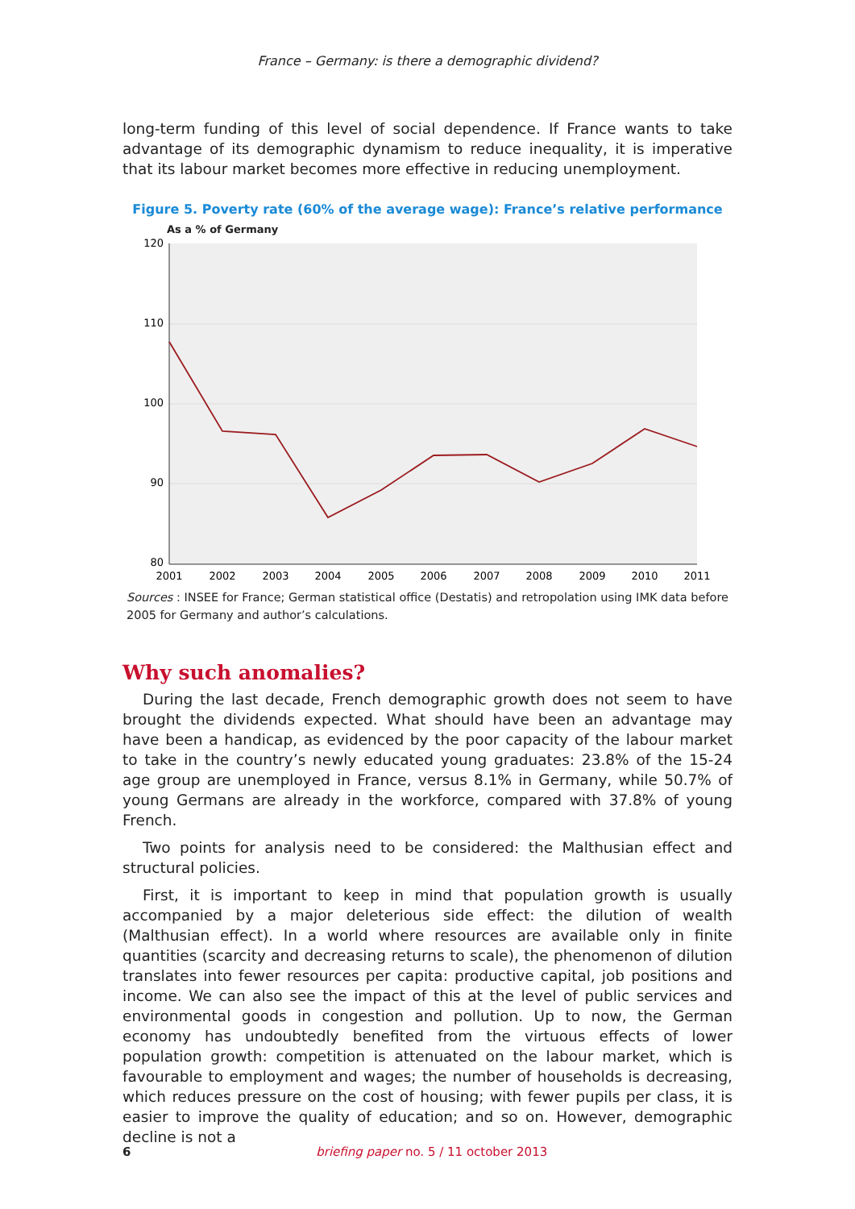France – Germany: is there a demographic dividend?
long-term funding of this level of social dependence. If France wants to take advantage of its demographic dynamism to reduce inequality, it is imperative that its labour market becomes more effective in reducing unemployment.
Figure 5. Poverty rate (60% of the average wage): France’s relative performance
As a % of Germany
120
110
100
90
80
2001
2002
2003
2004
2005
2006
2007
2008
2009
2010
2011
Sources : INSEE for France; German statistical office (Destatis) and retropolation using IMK data before 2005 for Germany and author’s calculations.
Why such anomalies?
During the last decade, French demographic growth does not seem to have brought the dividends expected. What should have been an advantage may have been a handicap, as evidenced by the poor capacity of the labour market to take in the country’s newly educated young graduates: 23.8% of the 15-24 age group are unemployed in France, versus 8.1% in Germany, while 50.7% of young Germans are already in the workforce, compared with 37.8% of young French.
Two points for analysis need to be considered: the Malthusian effect and structural policies.
First, it is important to keep in mind that population growth is usually accompanied by a major deleterious side effect: the dilution of wealth (Malthusian effect). In a world where resources are available only in finite quantities (scarcity and decreasing returns to scale), the phenomenon of dilution translates into fewer resources per capita: productive capital, job positions and income. We can also see the impact of this at the level of public services and environmental goods in congestion and pollution. Up to now, the German economy has undoubtedly benefited from the virtuous effects of lower population growth: competition is attenuated on the labour market, which is favourable to employment and wages; the number of households is decreasing, which reduces pressure on the cost of housing; with fewer pupils per class, it is easier to improve the quality of education; and so on. However, demographic decline is not a
6
briefing paper no. 5 / 11 october 2013